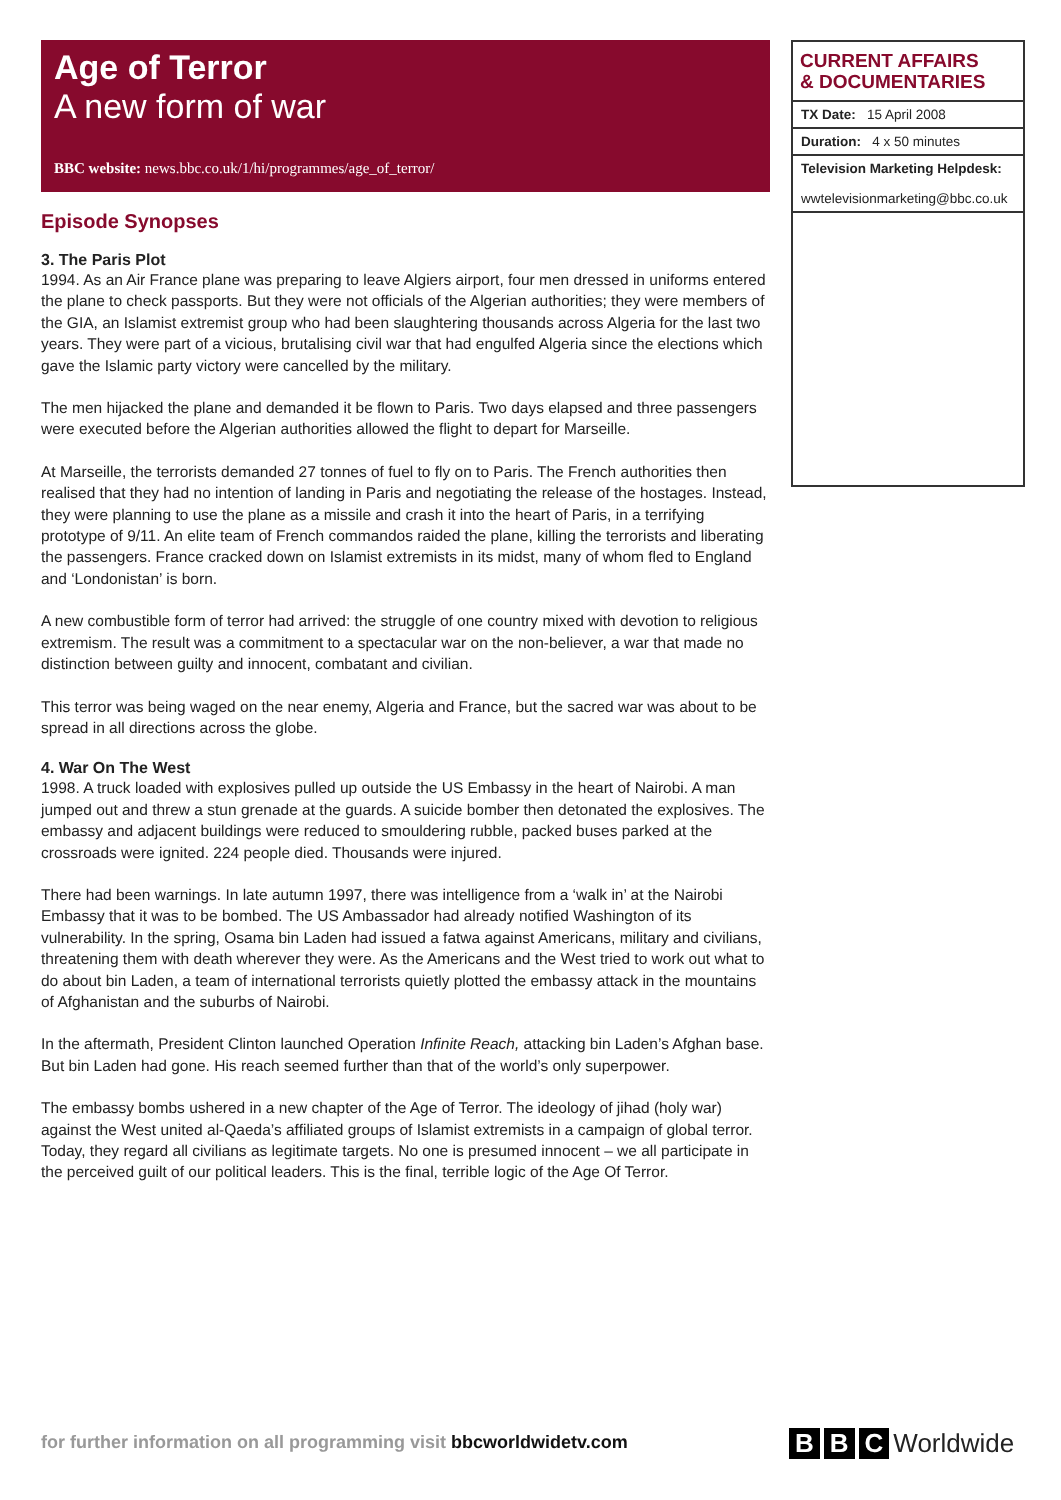Age of Terror
A new form of war
BBC website: news.bbc.co.uk/1/hi/programmes/age_of_terror/
Episode Synopses
3. The Paris Plot
1994. As an Air France plane was preparing to leave Algiers airport, four men dressed in uniforms entered the plane to check passports. But they were not officials of the Algerian authorities; they were members of the GIA, an Islamist extremist group who had been slaughtering thousands across Algeria for the last two years. They were part of a vicious, brutalising civil war that had engulfed Algeria since the elections which gave the Islamic party victory were cancelled by the military.
The men hijacked the plane and demanded it be flown to Paris. Two days elapsed and three passengers were executed before the Algerian authorities allowed the flight to depart for Marseille.
At Marseille, the terrorists demanded 27 tonnes of fuel to fly on to Paris. The French authorities then realised that they had no intention of landing in Paris and negotiating the release of the hostages. Instead, they were planning to use the plane as a missile and crash it into the heart of Paris, in a terrifying prototype of 9/11. An elite team of French commandos raided the plane, killing the terrorists and liberating the passengers. France cracked down on Islamist extremists in its midst, many of whom fled to England and ‘Londonistan’ is born.
A new combustible form of terror had arrived: the struggle of one country mixed with devotion to religious extremism. The result was a commitment to a spectacular war on the non-believer, a war that made no distinction between guilty and innocent, combatant and civilian.
This terror was being waged on the near enemy, Algeria and France, but the sacred war was about to be spread in all directions across the globe.
4. War On The West
1998. A truck loaded with explosives pulled up outside the US Embassy in the heart of Nairobi. A man jumped out and threw a stun grenade at the guards. A suicide bomber then detonated the explosives. The embassy and adjacent buildings were reduced to smouldering rubble, packed buses parked at the crossroads were ignited. 224 people died. Thousands were injured.
There had been warnings. In late autumn 1997, there was intelligence from a ‘walk in’ at the Nairobi Embassy that it was to be bombed. The US Ambassador had already notified Washington of its vulnerability. In the spring, Osama bin Laden had issued a fatwa against Americans, military and civilians, threatening them with death wherever they were. As the Americans and the West tried to work out what to do about bin Laden, a team of international terrorists quietly plotted the embassy attack in the mountains of Afghanistan and the suburbs of Nairobi.
In the aftermath, President Clinton launched Operation Infinite Reach, attacking bin Laden’s Afghan base. But bin Laden had gone. His reach seemed further than that of the world’s only superpower.
The embassy bombs ushered in a new chapter of the Age of Terror. The ideology of jihad (holy war) against the West united al-Qaeda’s affiliated groups of Islamist extremists in a campaign of global terror. Today, they regard all civilians as legitimate targets. No one is presumed innocent – we all participate in the perceived guilt of our political leaders. This is the final, terrible logic of the Age Of Terror.
CURRENT AFFAIRS
& DOCUMENTARIES
TX Date: 15 April 2008
Duration: 4 x 50 minutes
Television Marketing Helpdesk:
wwtelevisionmarketing@bbc.co.uk
for further information on all programming visit bbcworldwidetv.com
B B C Worldwide